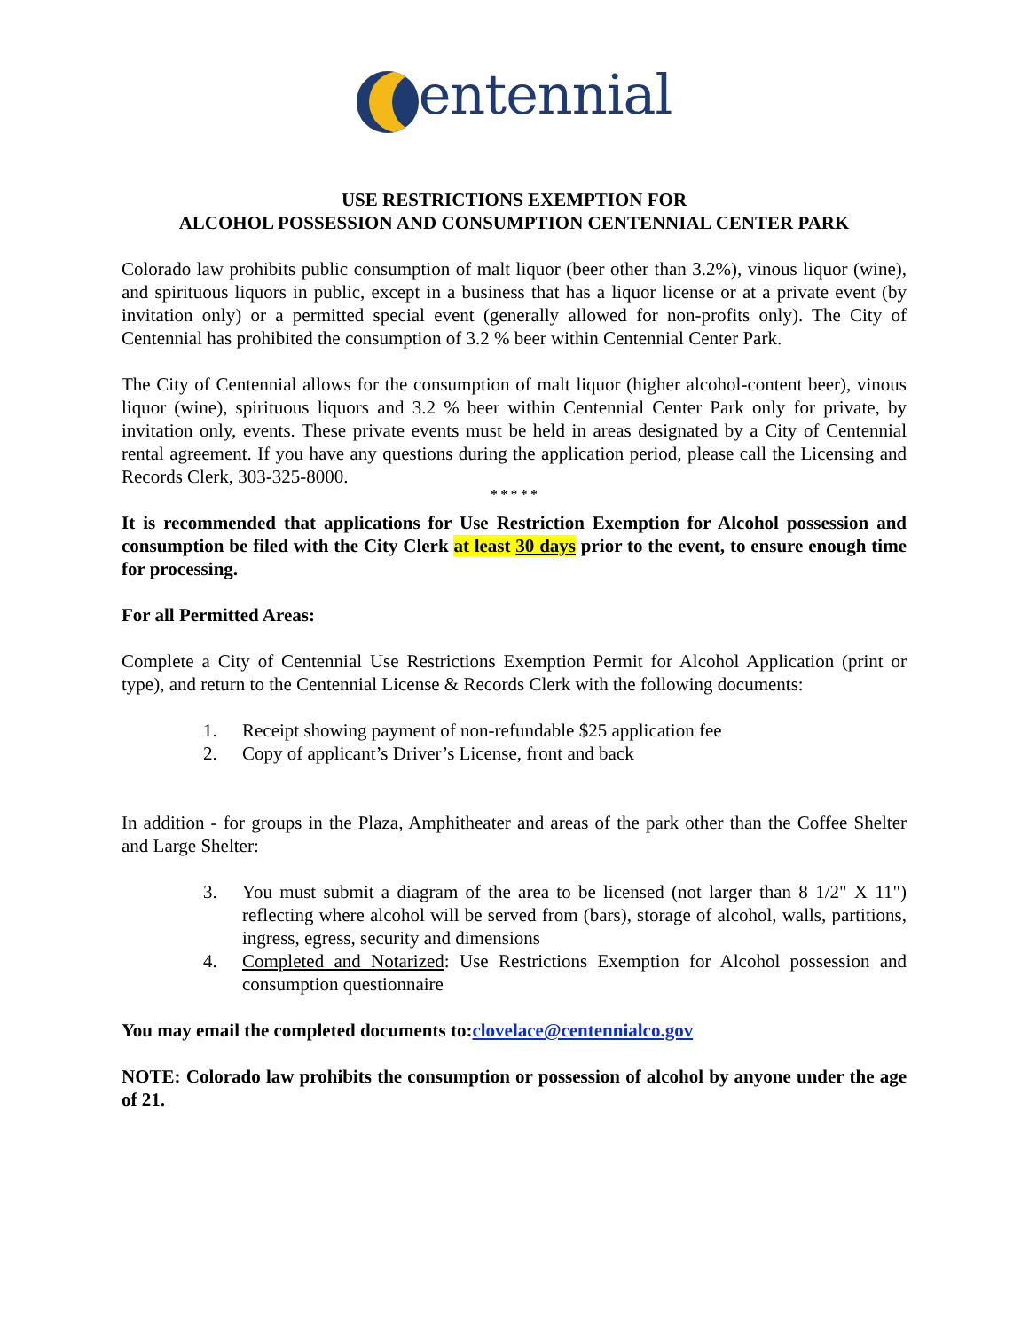entennial
USE RESTRICTIONS EXEMPTION FOR
ALCOHOL POSSESSION AND CONSUMPTION CENTENNIAL CENTER PARK
Colorado law prohibits public consumption of malt liquor (beer other than 3.2%), vinous liquor (wine), and spirituous liquors in public, except in a business that has a liquor license or at a private event (by invitation only) or a permitted special event (generally allowed for non-profits only). The City of Centennial has prohibited the consumption of 3.2 % beer within Centennial Center Park.
The City of Centennial allows for the consumption of malt liquor (higher alcohol-content beer), vinous liquor (wine), spirituous liquors and 3.2 % beer within Centennial Center Park only for private, by invitation only, events. These private events must be held in areas designated by a City of Centennial rental agreement. If you have any questions during the application period, please call the Licensing and Records Clerk, 303-325-8000.
* * * * *
It is recommended that applications for Use Restriction Exemption for Alcohol possession and consumption be filed with the City Clerk at least 30 days prior to the event, to ensure enough time for processing.
For all Permitted Areas:
Complete a City of Centennial Use Restrictions Exemption Permit for Alcohol Application (print or type), and return to the Centennial License & Records Clerk with the following documents:
1. Receipt showing payment of non-refundable $25 application fee
2. Copy of applicant’s Driver’s License, front and back
In addition - for groups in the Plaza, Amphitheater and areas of the park other than the Coffee Shelter and Large Shelter:
3. You must submit a diagram of the area to be licensed (not larger than 8 1/2" X 11") reflecting where alcohol will be served from (bars), storage of alcohol, walls, partitions, ingress, egress, security and dimensions
4. Completed and Notarized: Use Restrictions Exemption for Alcohol possession and consumption questionnaire
You may email the completed documents to:clovelace@centennialco.gov
NOTE: Colorado law prohibits the consumption or possession of alcohol by anyone under the age of 21.